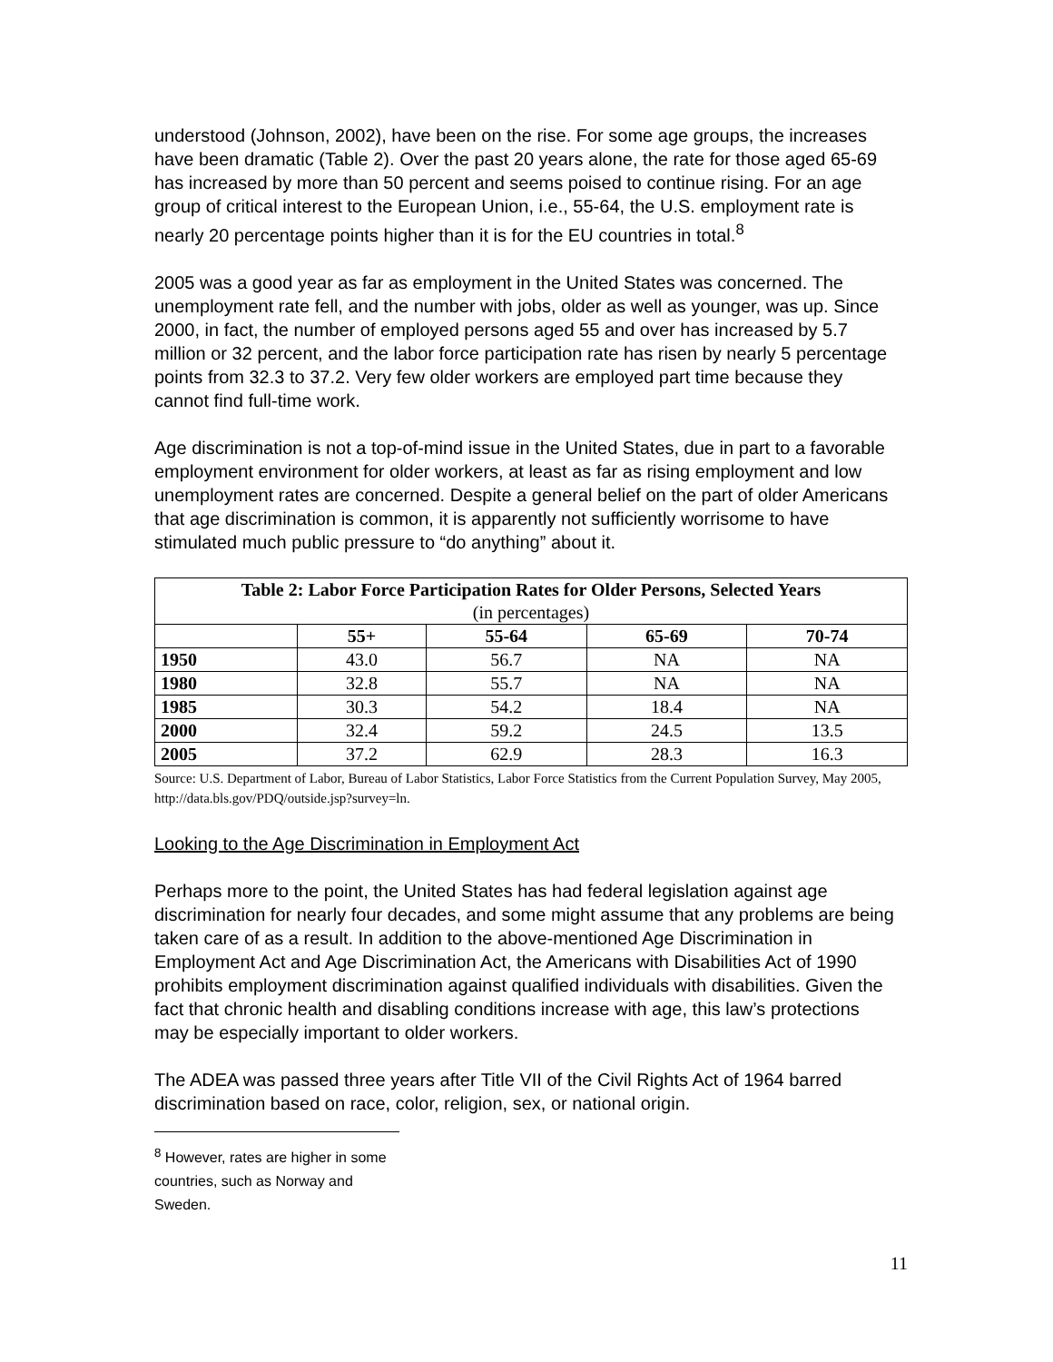understood (Johnson, 2002), have been on the rise. For some age groups, the increases have been dramatic (Table 2). Over the past 20 years alone, the rate for those aged 65-69 has increased by more than 50 percent and seems poised to continue rising. For an age group of critical interest to the European Union, i.e., 55-64, the U.S. employment rate is nearly 20 percentage points higher than it is for the EU countries in total.<sup>8</sup>
2005 was a good year as far as employment in the United States was concerned. The unemployment rate fell, and the number with jobs, older as well as younger, was up. Since 2000, in fact, the number of employed persons aged 55 and over has increased by 5.7 million or 32 percent, and the labor force participation rate has risen by nearly 5 percentage points from 32.3 to 37.2. Very few older workers are employed part time because they cannot find full-time work.
Age discrimination is not a top-of-mind issue in the United States, due in part to a favorable employment environment for older workers, at least as far as rising employment and low unemployment rates are concerned. Despite a general belief on the part of older Americans that age discrimination is common, it is apparently not sufficiently worrisome to have stimulated much public pressure to “do anything” about it.
| Table 2: Labor Force Participation Rates for Older Persons, Selected Years (in percentages) | | | | |
| --- | --- | --- | --- | --- |
| | 55+ | 55-64 | 65-69 | 70-74 |
| 1950 | 43.0 | 56.7 | NA | NA |
| 1980 | 32.8 | 55.7 | NA | NA |
| 1985 | 30.3 | 54.2 | 18.4 | NA |
| 2000 | 32.4 | 59.2 | 24.5 | 13.5 |
| 2005 | 37.2 | 62.9 | 28.3 | 16.3 |
Source: U.S. Department of Labor, Bureau of Labor Statistics, Labor Force Statistics from the Current Population Survey, May 2005, http://data.bls.gov/PDQ/outside.jsp?survey=ln.
Looking to the Age Discrimination in Employment Act
Perhaps more to the point, the United States has had federal legislation against age discrimination for nearly four decades, and some might assume that any problems are being taken care of as a result. In addition to the above-mentioned Age Discrimination in Employment Act and Age Discrimination Act, the Americans with Disabilities Act of 1990 prohibits employment discrimination against qualified individuals with disabilities. Given the fact that chronic health and disabling conditions increase with age, this law’s protections may be especially important to older workers.
The ADEA was passed three years after Title VII of the Civil Rights Act of 1964 barred discrimination based on race, color, religion, sex, or national origin.
<sup>8</sup> However, rates are higher in some countries, such as Norway and Sweden.
11